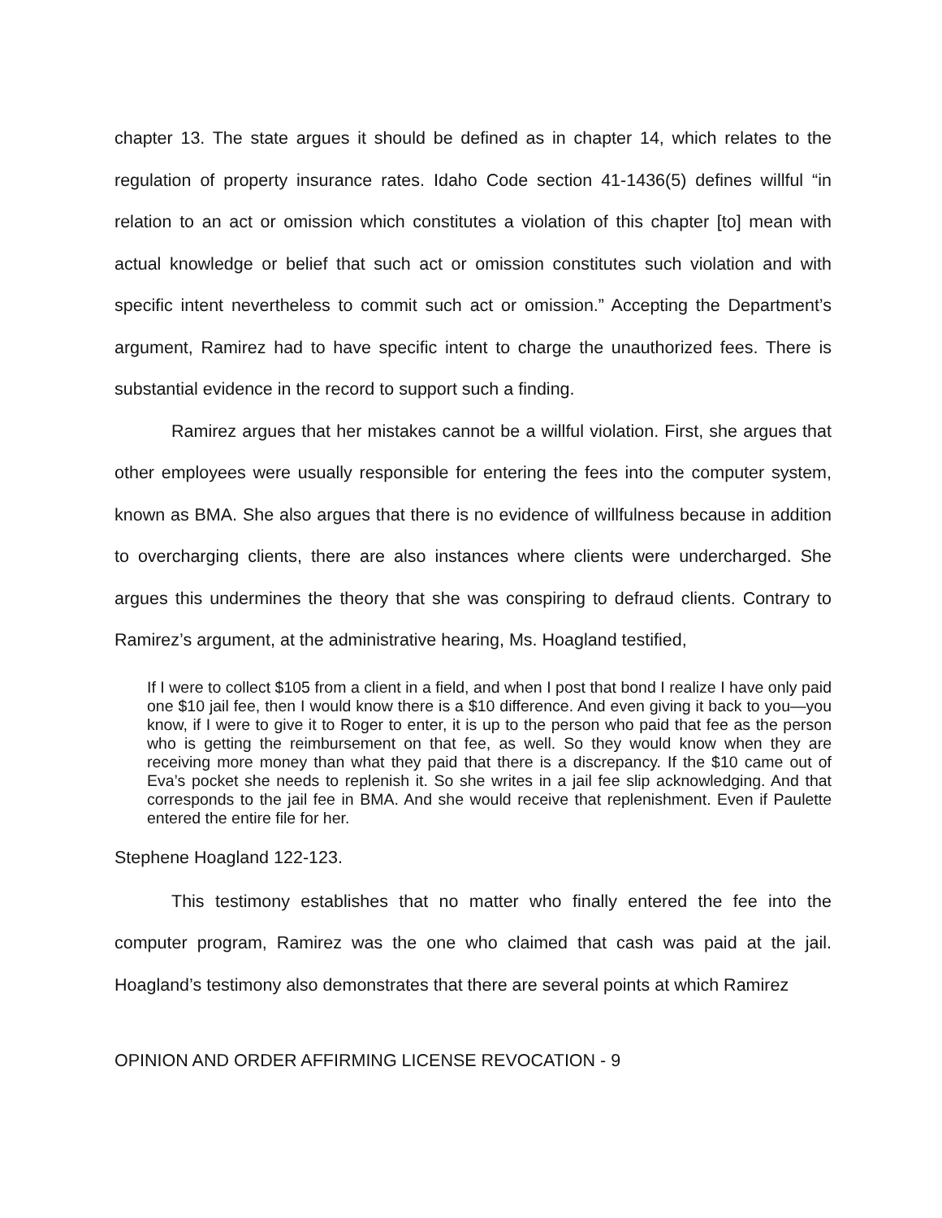chapter 13. The state argues it should be defined as in chapter 14, which relates to the regulation of property insurance rates. Idaho Code section 41-1436(5) defines willful “in relation to an act or omission which constitutes a violation of this chapter [to] mean with actual knowledge or belief that such act or omission constitutes such violation and with specific intent nevertheless to commit such act or omission.” Accepting the Department’s argument, Ramirez had to have specific intent to charge the unauthorized fees. There is substantial evidence in the record to support such a finding.
Ramirez argues that her mistakes cannot be a willful violation. First, she argues that other employees were usually responsible for entering the fees into the computer system, known as BMA. She also argues that there is no evidence of willfulness because in addition to overcharging clients, there are also instances where clients were undercharged. She argues this undermines the theory that she was conspiring to defraud clients. Contrary to Ramirez’s argument, at the administrative hearing, Ms. Hoagland testified,
If I were to collect $105 from a client in a field, and when I post that bond I realize I have only paid one $10 jail fee, then I would know there is a $10 difference. And even giving it back to you—you know, if I were to give it to Roger to enter, it is up to the person who paid that fee as the person who is getting the reimbursement on that fee, as well. So they would know when they are receiving more money than what they paid that there is a discrepancy. If the $10 came out of Eva’s pocket she needs to replenish it. So she writes in a jail fee slip acknowledging. And that corresponds to the jail fee in BMA. And she would receive that replenishment. Even if Paulette entered the entire file for her.
Stephene Hoagland 122-123.
This testimony establishes that no matter who finally entered the fee into the computer program, Ramirez was the one who claimed that cash was paid at the jail. Hoagland’s testimony also demonstrates that there are several points at which Ramirez
OPINION AND ORDER AFFIRMING LICENSE REVOCATION - 9